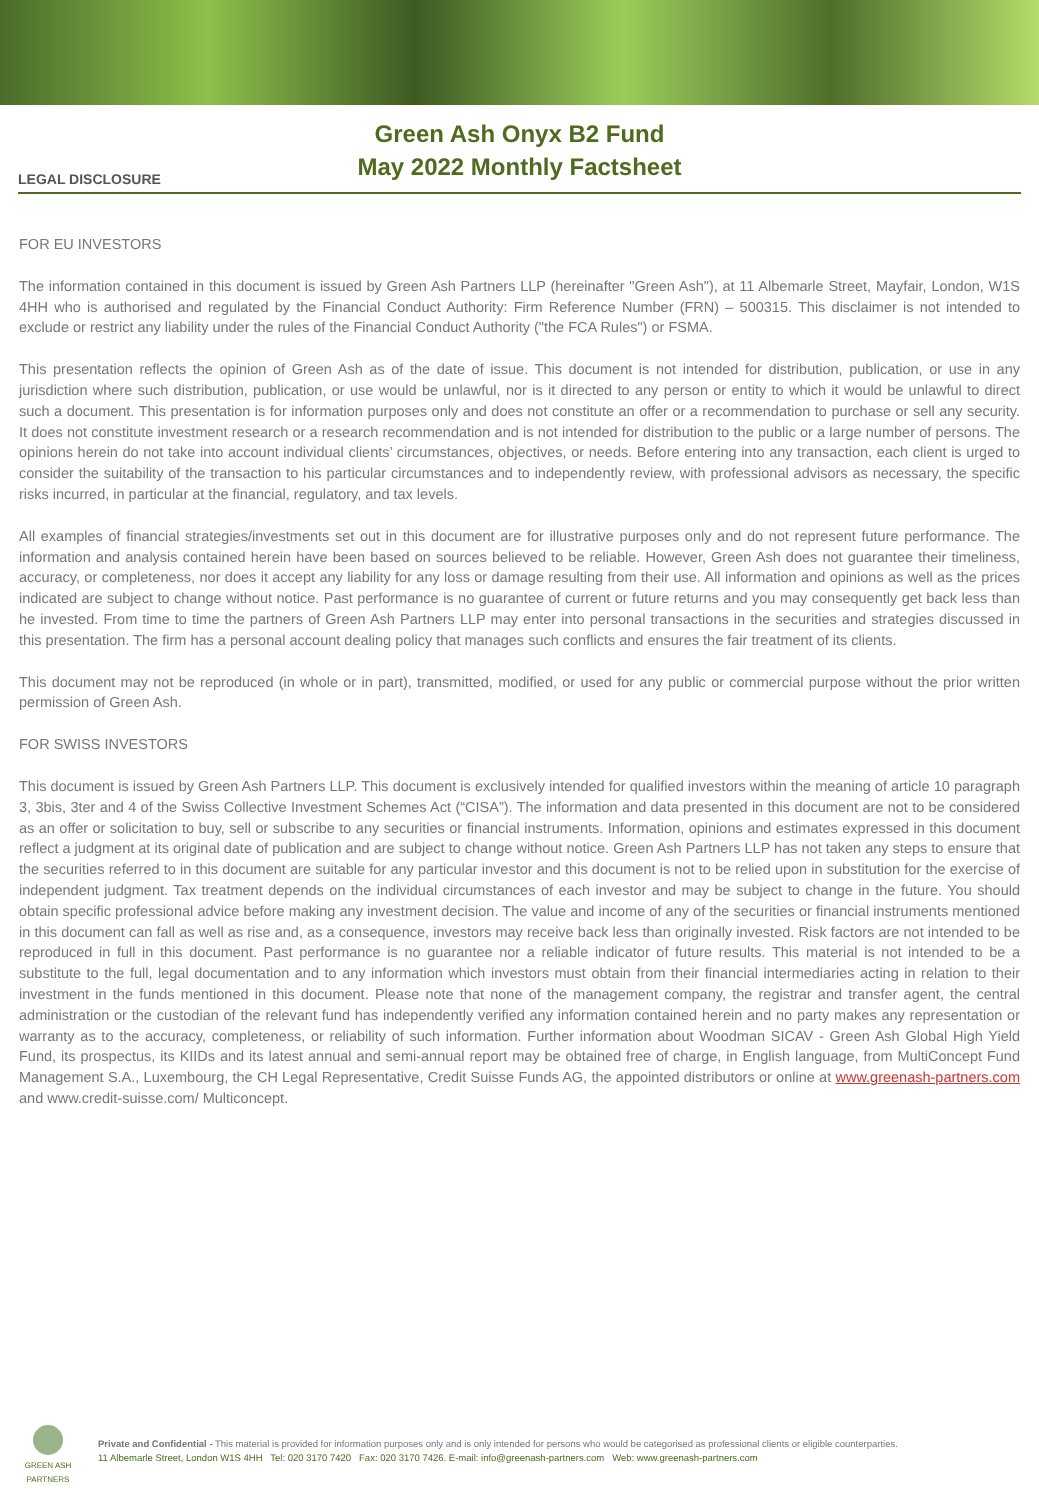Green Ash Onyx B2 Fund
May 2022 Monthly Factsheet
LEGAL DISCLOSURE
FOR EU INVESTORS
The information contained in this document is issued by Green Ash Partners LLP (hereinafter "Green Ash"), at 11 Albemarle Street, Mayfair, London, W1S 4HH who is authorised and regulated by the Financial Conduct Authority: Firm Reference Number (FRN) – 500315. This disclaimer is not intended to exclude or restrict any liability under the rules of the Financial Conduct Authority ("the FCA Rules") or FSMA.
This presentation reflects the opinion of Green Ash as of the date of issue. This document is not intended for distribution, publication, or use in any jurisdiction where such distribution, publication, or use would be unlawful, nor is it directed to any person or entity to which it would be unlawful to direct such a document. This presentation is for information purposes only and does not constitute an offer or a recommendation to purchase or sell any security. It does not constitute investment research or a research recommendation and is not intended for distribution to the public or a large number of persons. The opinions herein do not take into account individual clients’ circumstances, objectives, or needs. Before entering into any transaction, each client is urged to consider the suitability of the transaction to his particular circumstances and to independently review, with professional advisors as necessary, the specific risks incurred, in particular at the financial, regulatory, and tax levels.
All examples of financial strategies/investments set out in this document are for illustrative purposes only and do not represent future performance. The information and analysis contained herein have been based on sources believed to be reliable. However, Green Ash does not guarantee their timeliness, accuracy, or completeness, nor does it accept any liability for any loss or damage resulting from their use. All information and opinions as well as the prices indicated are subject to change without notice. Past performance is no guarantee of current or future returns and you may consequently get back less than he invested. From time to time the partners of Green Ash Partners LLP may enter into personal transactions in the securities and strategies discussed in this presentation. The firm has a personal account dealing policy that manages such conflicts and ensures the fair treatment of its clients.
This document may not be reproduced (in whole or in part), transmitted, modified, or used for any public or commercial purpose without the prior written permission of Green Ash.
FOR SWISS INVESTORS
This document is issued by Green Ash Partners LLP. This document is exclusively intended for qualified investors within the meaning of article 10 paragraph 3, 3bis, 3ter and 4 of the Swiss Collective Investment Schemes Act (“CISA”). The information and data presented in this document are not to be considered as an offer or solicitation to buy, sell or subscribe to any securities or financial instruments. Information, opinions and estimates expressed in this document reflect a judgment at its original date of publication and are subject to change without notice. Green Ash Partners LLP has not taken any steps to ensure that the securities referred to in this document are suitable for any particular investor and this document is not to be relied upon in substitution for the exercise of independent judgment. Tax treatment depends on the individual circumstances of each investor and may be subject to change in the future. You should obtain specific professional advice before making any investment decision. The value and income of any of the securities or financial instruments mentioned in this document can fall as well as rise and, as a consequence, investors may receive back less than originally invested. Risk factors are not intended to be reproduced in full in this document. Past performance is no guarantee nor a reliable indicator of future results. This material is not intended to be a substitute to the full, legal documentation and to any information which investors must obtain from their financial intermediaries acting in relation to their investment in the funds mentioned in this document. Please note that none of the management company, the registrar and transfer agent, the central administration or the custodian of the relevant fund has independently verified any information contained herein and no party makes any representation or warranty as to the accuracy, completeness, or reliability of such information. Further information about Woodman SICAV - Green Ash Global High Yield Fund, its prospectus, its KIIDs and its latest annual and semi-annual report may be obtained free of charge, in English language, from MultiConcept Fund Management S.A., Luxembourg, the CH Legal Representative, Credit Suisse Funds AG, the appointed distributors or online at www.greenash-partners.com and www.credit-suisse.com/ Multiconcept.
GREEN ASH
PARTNERS
Private and Confidential - This material is provided for information purposes only and is only intended for persons who would be categorised as professional clients or eligible counterparties.
11 Albemarle Street, London W1S 4HH Tel: 020 3170 7420 Fax: 020 3170 7426. E-mail: info@greenash-partners.com Web: www.greenash-partners.com